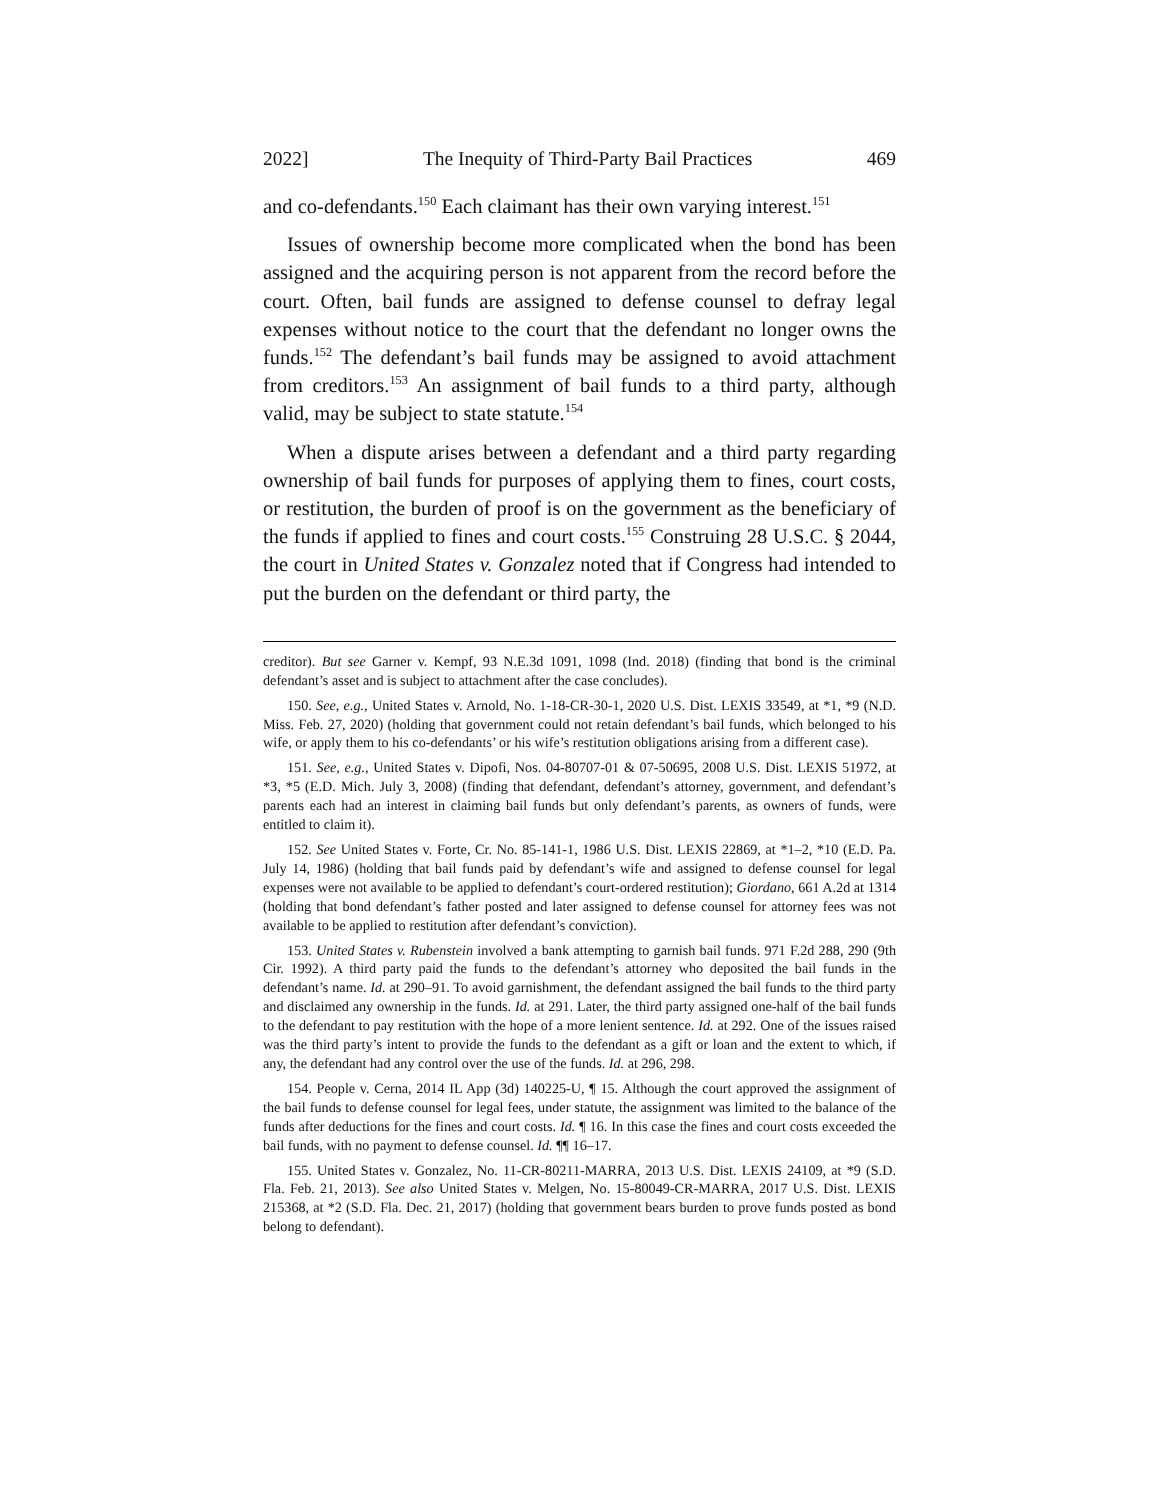2022] The Inequity of Third-Party Bail Practices 469
and co-defendants.<sup>150</sup> Each claimant has their own varying interest.<sup>151</sup>
Issues of ownership become more complicated when the bond has been assigned and the acquiring person is not apparent from the record before the court. Often, bail funds are assigned to defense counsel to defray legal expenses without notice to the court that the defendant no longer owns the funds.<sup>152</sup> The defendant’s bail funds may be assigned to avoid attachment from creditors.<sup>153</sup> An assignment of bail funds to a third party, although valid, may be subject to state statute.<sup>154</sup>
When a dispute arises between a defendant and a third party regarding ownership of bail funds for purposes of applying them to fines, court costs, or restitution, the burden of proof is on the government as the beneficiary of the funds if applied to fines and court costs.<sup>155</sup> Construing 28 U.S.C. § 2044, the court in United States v. Gonzalez noted that if Congress had intended to put the burden on the defendant or third party, the
creditor). But see Garner v. Kempf, 93 N.E.3d 1091, 1098 (Ind. 2018) (finding that bond is the criminal defendant’s asset and is subject to attachment after the case concludes).
150. See, e.g., United States v. Arnold, No. 1-18-CR-30-1, 2020 U.S. Dist. LEXIS 33549, at *1, *9 (N.D. Miss. Feb. 27, 2020) (holding that government could not retain defendant’s bail funds, which belonged to his wife, or apply them to his co-defendants’ or his wife’s restitution obligations arising from a different case).
151. See, e.g., United States v. Dipofi, Nos. 04-80707-01 & 07-50695, 2008 U.S. Dist. LEXIS 51972, at *3, *5 (E.D. Mich. July 3, 2008) (finding that defendant, defendant’s attorney, government, and defendant’s parents each had an interest in claiming bail funds but only defendant’s parents, as owners of funds, were entitled to claim it).
152. See United States v. Forte, Cr. No. 85-141-1, 1986 U.S. Dist. LEXIS 22869, at *1–2, *10 (E.D. Pa. July 14, 1986) (holding that bail funds paid by defendant’s wife and assigned to defense counsel for legal expenses were not available to be applied to defendant’s court-ordered restitution); Giordano, 661 A.2d at 1314 (holding that bond defendant’s father posted and later assigned to defense counsel for attorney fees was not available to be applied to restitution after defendant’s conviction).
153. United States v. Rubenstein involved a bank attempting to garnish bail funds. 971 F.2d 288, 290 (9th Cir. 1992). A third party paid the funds to the defendant’s attorney who deposited the bail funds in the defendant’s name. Id. at 290–91. To avoid garnishment, the defendant assigned the bail funds to the third party and disclaimed any ownership in the funds. Id. at 291. Later, the third party assigned one-half of the bail funds to the defendant to pay restitution with the hope of a more lenient sentence. Id. at 292. One of the issues raised was the third party’s intent to provide the funds to the defendant as a gift or loan and the extent to which, if any, the defendant had any control over the use of the funds. Id. at 296, 298.
154. People v. Cerna, 2014 IL App (3d) 140225-U, ¶ 15. Although the court approved the assignment of the bail funds to defense counsel for legal fees, under statute, the assignment was limited to the balance of the funds after deductions for the fines and court costs. Id. ¶ 16. In this case the fines and court costs exceeded the bail funds, with no payment to defense counsel. Id. ¶¶ 16–17.
155. United States v. Gonzalez, No. 11-CR-80211-MARRA, 2013 U.S. Dist. LEXIS 24109, at *9 (S.D. Fla. Feb. 21, 2013). See also United States v. Melgen, No. 15-80049-CR-MARRA, 2017 U.S. Dist. LEXIS 215368, at *2 (S.D. Fla. Dec. 21, 2017) (holding that government bears burden to prove funds posted as bond belong to defendant).